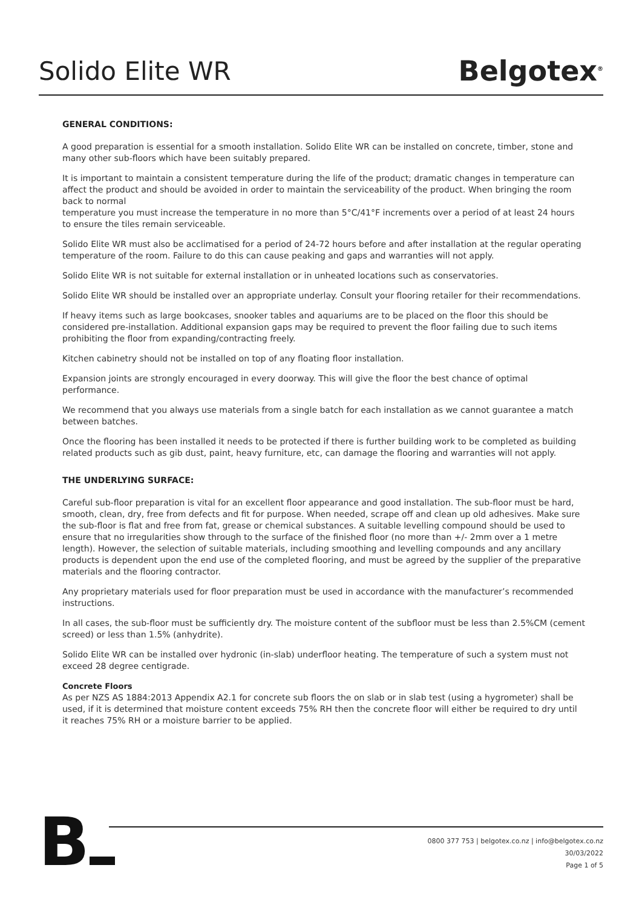Solido Elite WR
Belgotex<sup>®</sup>
GENERAL CONDITIONS:
A good preparation is essential for a smooth installation. Solido Elite WR can be installed on concrete, timber, stone and many other sub-floors which have been suitably prepared.
It is important to maintain a consistent temperature during the life of the product; dramatic changes in temperature can affect the product and should be avoided in order to maintain the serviceability of the product. When bringing the room back to normal
temperature you must increase the temperature in no more than 5°C/41°F increments over a period of at least 24 hours to ensure the tiles remain serviceable.
Solido Elite WR must also be acclimatised for a period of 24-72 hours before and after installation at the regular operating temperature of the room. Failure to do this can cause peaking and gaps and warranties will not apply.
Solido Elite WR is not suitable for external installation or in unheated locations such as conservatories.
Solido Elite WR should be installed over an appropriate underlay. Consult your flooring retailer for their recommendations.
If heavy items such as large bookcases, snooker tables and aquariums are to be placed on the floor this should be considered pre-installation. Additional expansion gaps may be required to prevent the floor failing due to such items prohibiting the floor from expanding/contracting freely.
Kitchen cabinetry should not be installed on top of any floating floor installation.
Expansion joints are strongly encouraged in every doorway. This will give the floor the best chance of optimal performance.
We recommend that you always use materials from a single batch for each installation as we cannot guarantee a match between batches.
Once the flooring has been installed it needs to be protected if there is further building work to be completed as building related products such as gib dust, paint, heavy furniture, etc, can damage the flooring and warranties will not apply.
THE UNDERLYING SURFACE:
Careful sub-floor preparation is vital for an excellent floor appearance and good installation. The sub-floor must be hard, smooth, clean, dry, free from defects and fit for purpose. When needed, scrape off and clean up old adhesives. Make sure the sub-floor is flat and free from fat, grease or chemical substances. A suitable levelling compound should be used to ensure that no irregularities show through to the surface of the finished floor (no more than +/- 2mm over a 1 metre length). However, the selection of suitable materials, including smoothing and levelling compounds and any ancillary products is dependent upon the end use of the completed flooring, and must be agreed by the supplier of the preparative materials and the flooring contractor.
Any proprietary materials used for floor preparation must be used in accordance with the manufacturer’s recommended instructions.
In all cases, the sub-floor must be sufficiently dry. The moisture content of the subfloor must be less than 2.5%CM (cement screed) or less than 1.5% (anhydrite).
Solido Elite WR can be installed over hydronic (in-slab) underfloor heating. The temperature of such a system must not exceed 28 degree centigrade.
Concrete Floors
As per NZS AS 1884:2013 Appendix A2.1 for concrete sub floors the on slab or in slab test (using a hygrometer) shall be used, if it is determined that moisture content exceeds 75% RH then the concrete floor will either be required to dry until it reaches 75% RH or a moisture barrier to be applied.
B
0800 377 753 | belgotex.co.nz | info@belgotex.co.nz
30/03/2022
Page 1 of 5